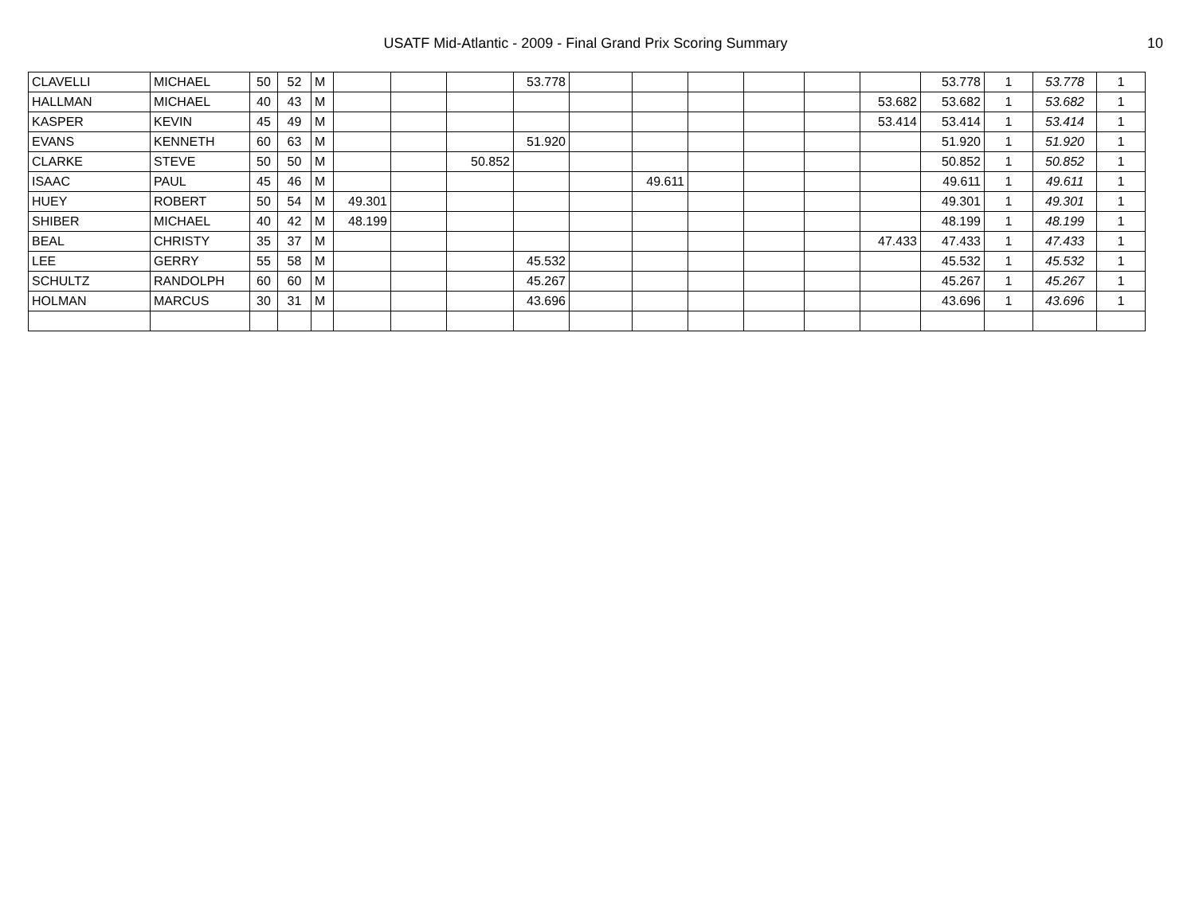USATF Mid-Atlantic - 2009 - Final Grand Prix Scoring Summary
10
| CLAVELLI | MICHAEL | 50 | 52 | M | | | | 53.778 | | | | | | | 53.778 | 1 | 53.778 | 1 |
| HALLMAN | MICHAEL | 40 | 43 | M | | | | | | | | | | 53.682 | 53.682 | 1 | 53.682 | 1 |
| KASPER | KEVIN | 45 | 49 | M | | | | | | | | | | 53.414 | 53.414 | 1 | 53.414 | 1 |
| EVANS | KENNETH | 60 | 63 | M | | | | 51.920 | | | | | | | 51.920 | 1 | 51.920 | 1 |
| CLARKE | STEVE | 50 | 50 | M | | | 50.852 | | | | | | | | 50.852 | 1 | 50.852 | 1 |
| ISAAC | PAUL | 45 | 46 | M | | | | | | 49.611 | | | | | 49.611 | 1 | 49.611 | 1 |
| HUEY | ROBERT | 50 | 54 | M | 49.301 | | | | | | | | | | 49.301 | 1 | 49.301 | 1 |
| SHIBER | MICHAEL | 40 | 42 | M | 48.199 | | | | | | | | | | 48.199 | 1 | 48.199 | 1 |
| BEAL | CHRISTY | 35 | 37 | M | | | | | | | | | | 47.433 | 47.433 | 1 | 47.433 | 1 |
| LEE | GERRY | 55 | 58 | M | | | | 45.532 | | | | | | | 45.532 | 1 | 45.532 | 1 |
| SCHULTZ | RANDOLPH | 60 | 60 | M | | | | 45.267 | | | | | | | 45.267 | 1 | 45.267 | 1 |
| HOLMAN | MARCUS | 30 | 31 | M | | | | 43.696 | | | | | | | 43.696 | 1 | 43.696 | 1 |